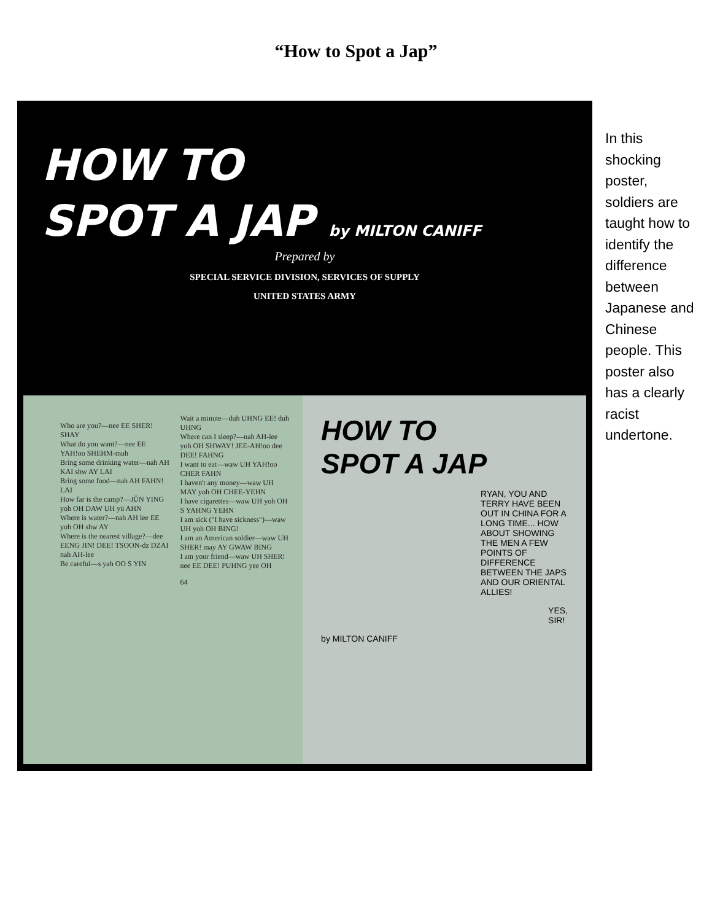“How to Spot a Jap”
HOW TO
SPOT A JAP by MILTON CANIFF
Prepared by
SPECIAL SERVICE DIVISION, SERVICES OF SUPPLY
UNITED STATES ARMY
Who are you?—nee EE SHER! SHAY
What do you want?—nee EE YAH!oo SHEHM-muh
Bring some drinking water—nah AH KAI shw AY LAI
Bring some food—nah AH FAHN! LAI
How far is the camp?—JÜN YING yoh OH DAW UH yü AHN
Where is water?—nah AH lee EE yoh OH shw AY
Where is the nearest village?—dee EENG JIN! DEE! TSOON-dz DZAI nah AH-lee
Be careful—s yah OO S YIN
Wait a minute—duh UHNG EE! duh UHNG
Where can I sleep?—nah AH-lee yoh OH SHWAY! JEE-AH!oo dee DEE! FAHNG
I want to eat—waw UH YAH!oo CHER FAHN
I haven't any money—waw UH MAY yoh OH CHEE-YEHN
I have cigarettes—waw UH yoh OH S YAHNG YEHN
I am sick ("I have sickness")—waw UH yoh OH BING!
I am an American soldier—waw UH SHER! may AY GWAW BING
I am your friend—waw UH SHER! nee EE DEE! PUHNG yee OH
64
HOW TO
SPOT A JAP
RYAN, YOU AND TERRY HAVE BEEN OUT IN CHINA FOR A LONG TIME... HOW ABOUT SHOWING THE MEN A FEW POINTS OF DIFFERENCE BETWEEN THE JAPS AND OUR ORIENTAL ALLIES!
YES, SIR!
by MILTON CANIFF
In this shocking poster, soldiers are taught how to identify the difference between Japanese and Chinese people. This poster also has a clearly racist undertone.